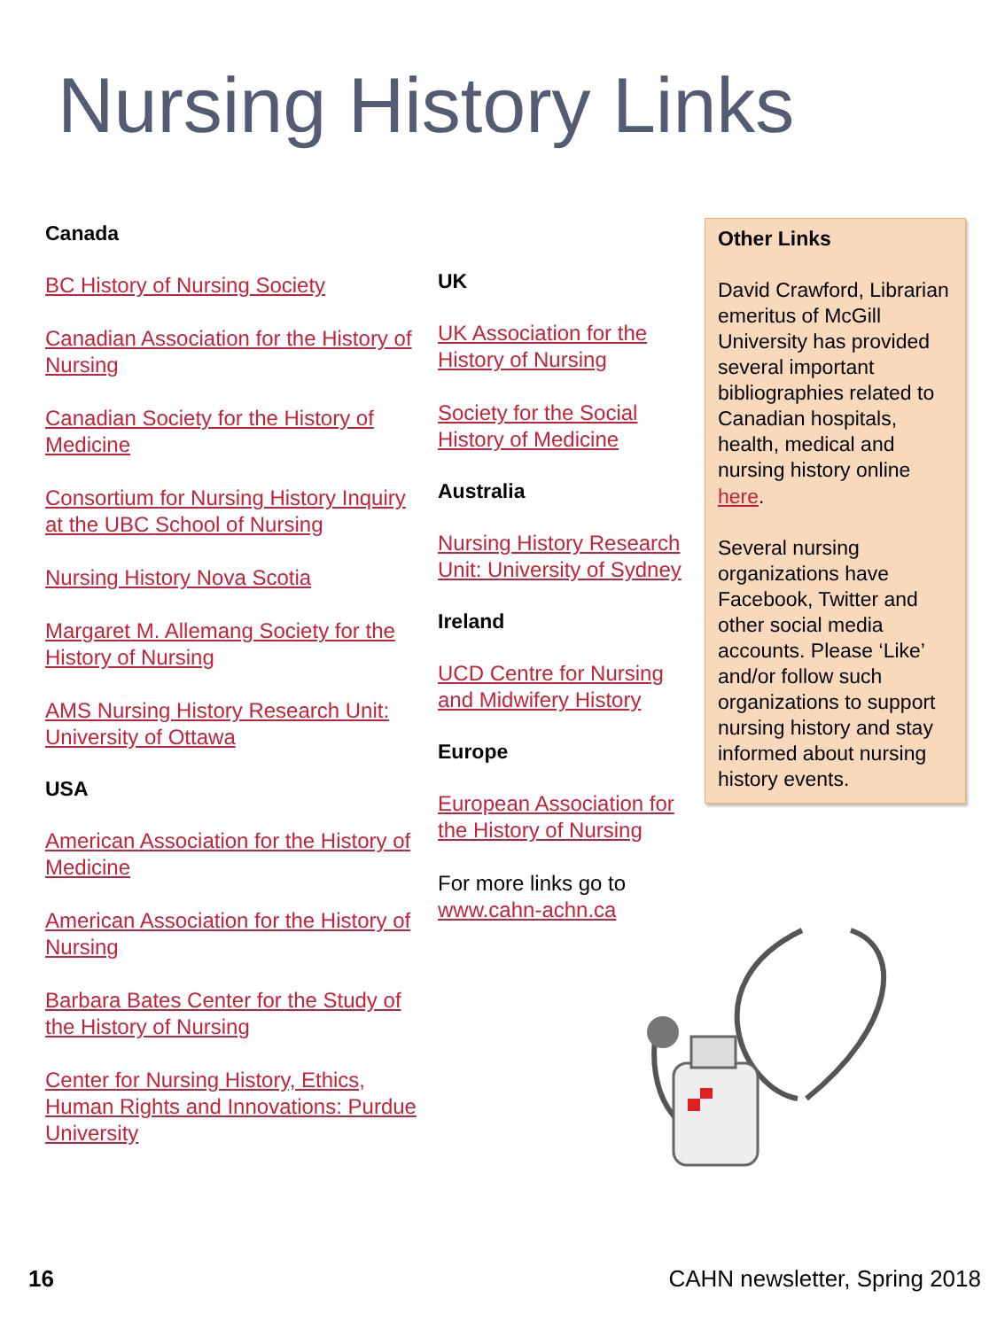Nursing History Links
Canada
BC History of Nursing Society
Canadian Association for the History of Nursing
Canadian Society for the History of Medicine
Consortium for Nursing History Inquiry at the UBC School of Nursing
Nursing History Nova Scotia
Margaret M. Allemang Society for the History of Nursing
AMS Nursing History Research Unit: University of Ottawa
USA
American Association for the History of Medicine
American Association for the History of Nursing
Barbara Bates Center for the Study of the History of Nursing
Center for Nursing History, Ethics, Human Rights and Innovations: Purdue University
UK
UK Association for the History of Nursing
Society for the Social History of Medicine
Australia
Nursing History Research Unit: University of Sydney
Ireland
UCD Centre for Nursing and Midwifery History
Europe
European Association for the History of Nursing
For more links go to
www.cahn-achn.ca
Other Links
David Crawford, Librarian emeritus of McGill University has provided several important bibliographies related to Canadian hospitals, health, medical and nursing history online here.
Several nursing organizations have Facebook, Twitter and other social media accounts. Please ‘Like’ and/or follow such organizations to support nursing history and stay informed about nursing history events.
16 CAHN newsletter, Spring 2018